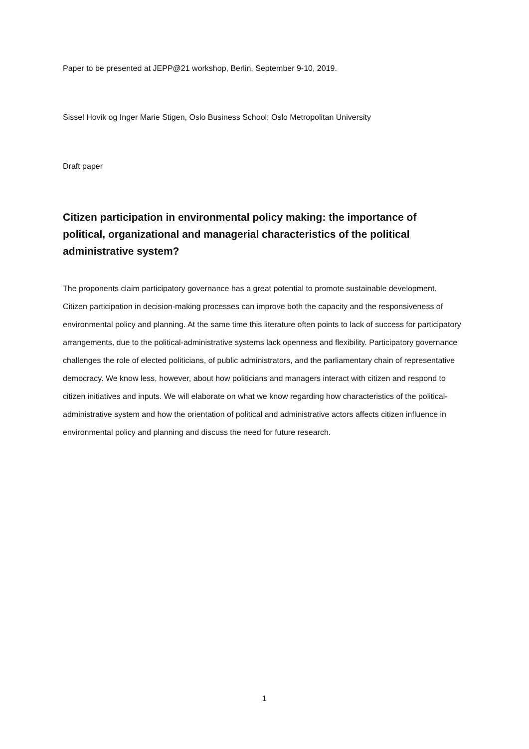Paper to be presented at JEPP@21 workshop, Berlin, September 9-10, 2019.
Sissel Hovik og Inger Marie Stigen, Oslo Business School; Oslo Metropolitan University
Draft paper
Citizen participation in environmental policy making: the importance of political, organizational and managerial characteristics of the political administrative system?
The proponents claim participatory governance has a great potential to promote sustainable development. Citizen participation in decision-making processes can improve both the capacity and the responsiveness of environmental policy and planning. At the same time this literature often points to lack of success for participatory arrangements, due to the political-administrative systems lack openness and flexibility. Participatory governance challenges the role of elected politicians, of public administrators, and the parliamentary chain of representative democracy. We know less, however, about how politicians and managers interact with citizen and respond to citizen initiatives and inputs. We will elaborate on what we know regarding how characteristics of the political-administrative system and how the orientation of political and administrative actors affects citizen influence in environmental policy and planning and discuss the need for future research.
1